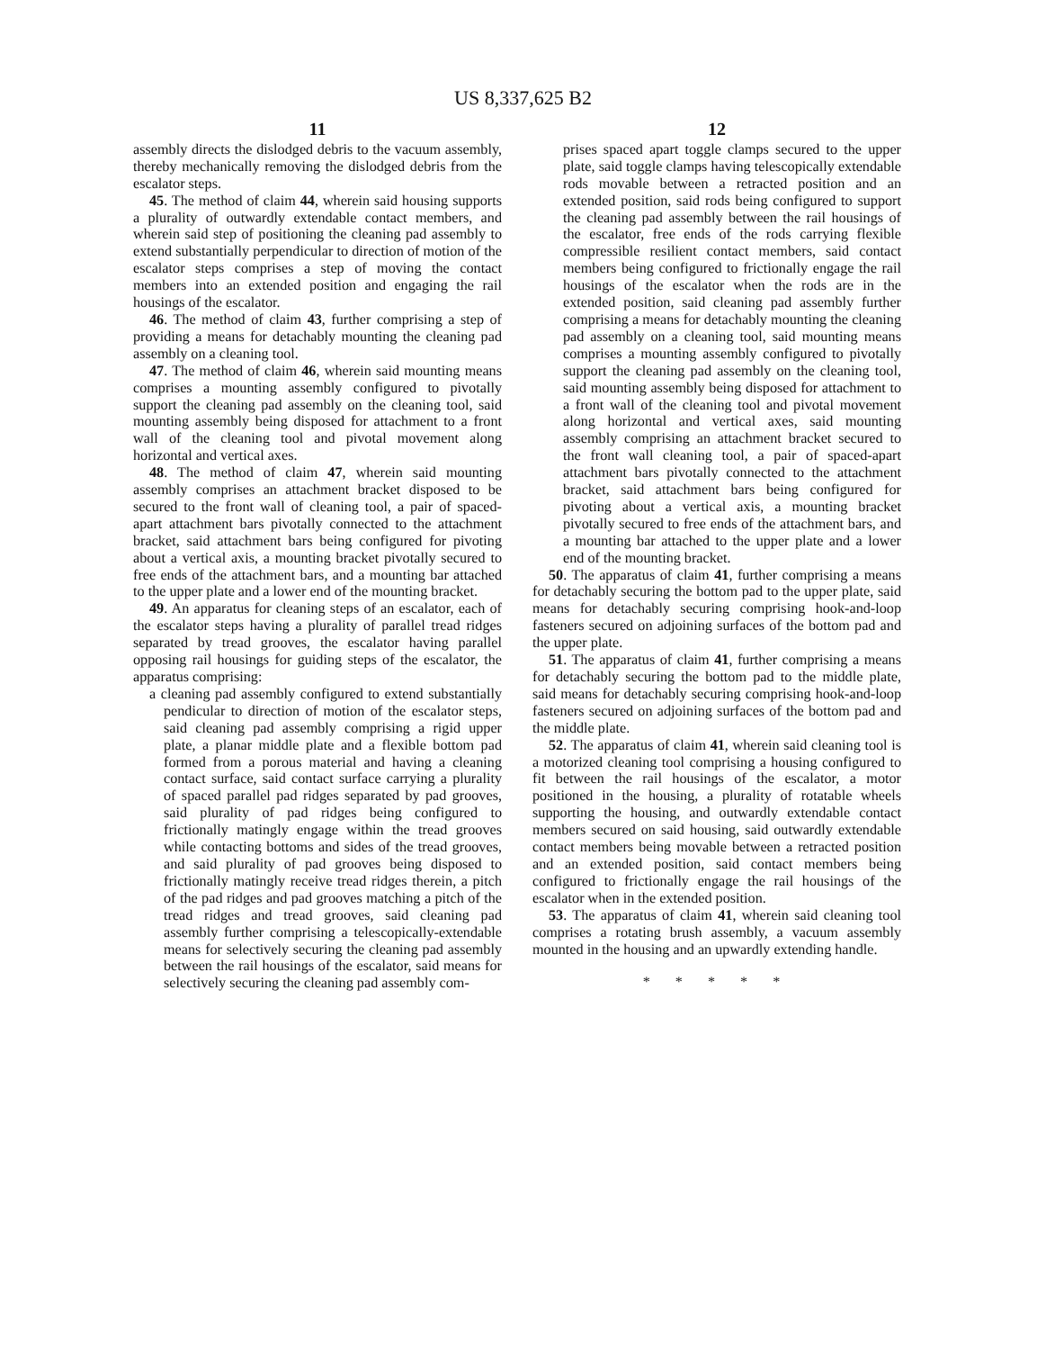US 8,337,625 B2
11
assembly directs the dislodged debris to the vacuum assembly, thereby mechanically removing the dislodged debris from the escalator steps.
45. The method of claim 44, wherein said housing supports a plurality of outwardly extendable contact members, and wherein said step of positioning the cleaning pad assembly to extend substantially perpendicular to direction of motion of the escalator steps comprises a step of moving the contact members into an extended position and engaging the rail housings of the escalator.
46. The method of claim 43, further comprising a step of providing a means for detachably mounting the cleaning pad assembly on a cleaning tool.
47. The method of claim 46, wherein said mounting means comprises a mounting assembly configured to pivotally support the cleaning pad assembly on the cleaning tool, said mounting assembly being disposed for attachment to a front wall of the cleaning tool and pivotal movement along horizontal and vertical axes.
48. The method of claim 47, wherein said mounting assembly comprises an attachment bracket disposed to be secured to the front wall of cleaning tool, a pair of spaced-apart attachment bars pivotally connected to the attachment bracket, said attachment bars being configured for pivoting about a vertical axis, a mounting bracket pivotally secured to free ends of the attachment bars, and a mounting bar attached to the upper plate and a lower end of the mounting bracket.
49. An apparatus for cleaning steps of an escalator, each of the escalator steps having a plurality of parallel tread ridges separated by tread grooves, the escalator having parallel opposing rail housings for guiding steps of the escalator, the apparatus comprising:
a cleaning pad assembly configured to extend substantially pendicular to direction of motion of the escalator steps, said cleaning pad assembly comprising a rigid upper plate, a planar middle plate and a flexible bottom pad formed from a porous material and having a cleaning contact surface, said contact surface carrying a plurality of spaced parallel pad ridges separated by pad grooves, said plurality of pad ridges being configured to frictionally matingly engage within the tread grooves while contacting bottoms and sides of the tread grooves, and said plurality of pad grooves being disposed to frictionally matingly receive tread ridges therein, a pitch of the pad ridges and pad grooves matching a pitch of the tread ridges and tread grooves, said cleaning pad assembly further comprising a telescopically-extendable means for selectively securing the cleaning pad assembly between the rail housings of the escalator, said means for selectively securing the cleaning pad assembly com-
12
prises spaced apart toggle clamps secured to the upper plate, said toggle clamps having telescopically extendable rods movable between a retracted position and an extended position, said rods being configured to support the cleaning pad assembly between the rail housings of the escalator, free ends of the rods carrying flexible compressible resilient contact members, said contact members being configured to frictionally engage the rail housings of the escalator when the rods are in the extended position, said cleaning pad assembly further comprising a means for detachably mounting the cleaning pad assembly on a cleaning tool, said mounting means comprises a mounting assembly configured to pivotally support the cleaning pad assembly on the cleaning tool, said mounting assembly being disposed for attachment to a front wall of the cleaning tool and pivotal movement along horizontal and vertical axes, said mounting assembly comprising an attachment bracket secured to the front wall cleaning tool, a pair of spaced-apart attachment bars pivotally connected to the attachment bracket, said attachment bars being configured for pivoting about a vertical axis, a mounting bracket pivotally secured to free ends of the attachment bars, and a mounting bar attached to the upper plate and a lower end of the mounting bracket.
50. The apparatus of claim 41, further comprising a means for detachably securing the bottom pad to the upper plate, said means for detachably securing comprising hook-and-loop fasteners secured on adjoining surfaces of the bottom pad and the upper plate.
51. The apparatus of claim 41, further comprising a means for detachably securing the bottom pad to the middle plate, said means for detachably securing comprising hook-and-loop fasteners secured on adjoining surfaces of the bottom pad and the middle plate.
52. The apparatus of claim 41, wherein said cleaning tool is a motorized cleaning tool comprising a housing configured to fit between the rail housings of the escalator, a motor positioned in the housing, a plurality of rotatable wheels supporting the housing, and outwardly extendable contact members secured on said housing, said outwardly extendable contact members being movable between a retracted position and an extended position, said contact members being configured to frictionally engage the rail housings of the escalator when in the extended position.
53. The apparatus of claim 41, wherein said cleaning tool comprises a rotating brush assembly, a vacuum assembly mounted in the housing and an upwardly extending handle.
* * * * *